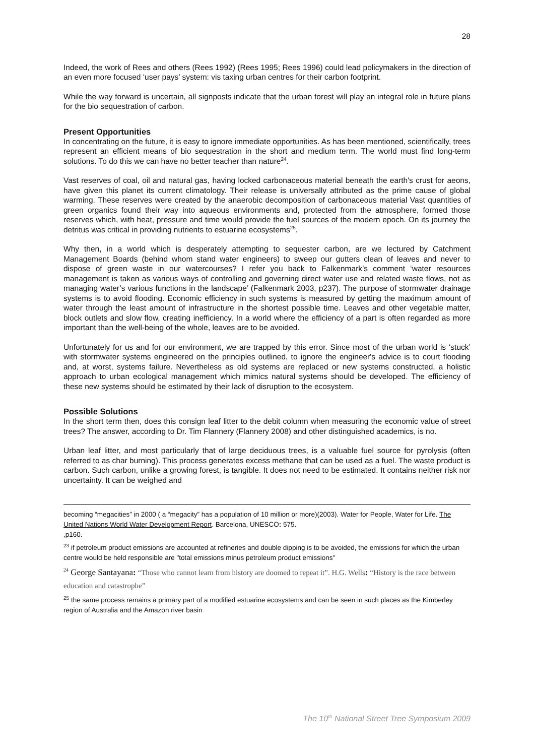28
Indeed, the work of Rees and others (Rees 1992) (Rees 1995; Rees 1996) could lead policymakers in the direction of an even more focused ‘user pays’ system: vis taxing urban centres for their carbon footprint.
While the way forward is uncertain, all signposts indicate that the urban forest will play an integral role in future plans for the bio sequestration of carbon.
Present Opportunities
In concentrating on the future, it is easy to ignore immediate opportunities. As has been mentioned, scientifically, trees represent an efficient means of bio sequestration in the short and medium term. The world must find long-term solutions. To do this we can have no better teacher than nature<sup>24</sup>.
Vast reserves of coal, oil and natural gas, having locked carbonaceous material beneath the earth's crust for aeons, have given this planet its current climatology. Their release is universally attributed as the prime cause of global warming. These reserves were created by the anaerobic decomposition of carbonaceous material Vast quantities of green organics found their way into aqueous environments and, protected from the atmosphere, formed those reserves which, with heat, pressure and time would provide the fuel sources of the modern epoch. On its journey the detritus was critical in providing nutrients to estuarine ecosystems<sup>25</sup>.
Why then, in a world which is desperately attempting to sequester carbon, are we lectured by Catchment Management Boards (behind whom stand water engineers) to sweep our gutters clean of leaves and never to dispose of green waste in our watercourses? I refer you back to Falkenmark’s comment ‘water resources management is taken as various ways of controlling and governing direct water use and related waste flows, not as managing water’s various functions in the landscape’ (Falkenmark 2003, p237). The purpose of stormwater drainage systems is to avoid flooding. Economic efficiency in such systems is measured by getting the maximum amount of water through the least amount of infrastructure in the shortest possible time. Leaves and other vegetable matter, block outlets and slow flow, creating inefficiency. In a world where the efficiency of a part is often regarded as more important than the well-being of the whole, leaves are to be avoided.
Unfortunately for us and for our environment, we are trapped by this error. Since most of the urban world is ‘stuck’ with stormwater systems engineered on the principles outlined, to ignore the engineer's advice is to court flooding and, at worst, systems failure. Nevertheless as old systems are replaced or new systems constructed, a holistic approach to urban ecological management which mimics natural systems should be developed. The efficiency of these new systems should be estimated by their lack of disruption to the ecosystem.
Possible Solutions
In the short term then, does this consign leaf litter to the debit column when measuring the economic value of street trees? The answer, according to Dr. Tim Flannery (Flannery 2008) and other distinguished academics, is no.
Urban leaf litter, and most particularly that of large deciduous trees, is a valuable fuel source for pyrolysis (often referred to as char burning). This process generates excess methane that can be used as a fuel. The waste product is carbon. Such carbon, unlike a growing forest, is tangible. It does not need to be estimated. It contains neither risk nor uncertainty. It can be weighed and
becoming “megacities” in 2000 ( a “megacity” has a population of 10 million or more)(2003). Water for People, Water for Life. The United Nations World Water Development Report. Barcelona, UNESCO: 575.
,p160.
<sup>23</sup> if petroleum product emissions are accounted at refineries and double dipping is to be avoided, the emissions for which the urban centre would be held responsible are "total emissions minus petroleum product emissions"
<sup>24</sup> George Santayana: “Those who cannot learn from history are doomed to repeat it”. H.G. Wells: “History is the race between education and catastrophe”
<sup>25</sup> the same process remains a primary part of a modified estuarine ecosystems and can be seen in such places as the Kimberley region of Australia and the Amazon river basin
The 10<sup>th</sup> National Street Tree Symposium 2009